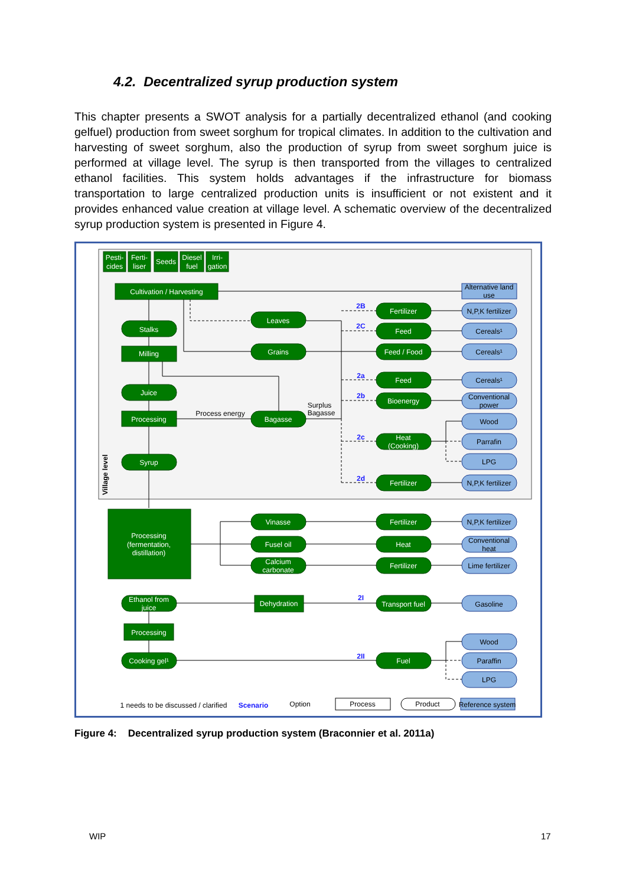4.2. Decentralized syrup production system
This chapter presents a SWOT analysis for a partially decentralized ethanol (and cooking gelfuel) production from sweet sorghum for tropical climates. In addition to the cultivation and harvesting of sweet sorghum, also the production of syrup from sweet sorghum juice is performed at village level. The syrup is then transported from the villages to centralized ethanol facilities. This system holds advantages if the infrastructure for biomass transportation to large centralized production units is insufficient or not existent and it provides enhanced value creation at village level. A schematic overview of the decentralized syrup production system is presented in Figure 4.
Pesti-
cides
Ferti-
liser
Seeds
Diesel
fuel
Irri-
gation
Cultivation / Harvesting
Stalks
Milling
Juice
Processing
Syrup
Leaves
Grains
Bagasse
Fertilizer
Feed
Feed / Food
Feed
Bioenergy
Heat
(Cooking)
Fertilizer
Processing
(fermentation,
distillation)
Vinasse
Fusel oil
Calcium
carbonate
Fertilizer
Heat
Fertilizer
Ethanol from
juice
Dehydration
Transport fuel
Processing
Cooking gel¹
Fuel
Alternative land
use
N,P,K fertilizer
Cereals¹
Cereals¹
Cereals¹
Conventional
power
Wood
Parrafin
LPG
N,P,K fertilizer
N,P,K fertilizer
Conventional
heat
Lime fertilizer
Gasoline
Wood
Paraffin
LPG
Process energy
Surplus
Bagasse
1 needs to be discussed / clarified
Option
Process
Product
Reference system
2B
2C
2a
2b
2c
2d
2I
2II
Scenario
Village level
Figure 4: Decentralized syrup production system (Braconnier et al. 2011a)
WIP 17